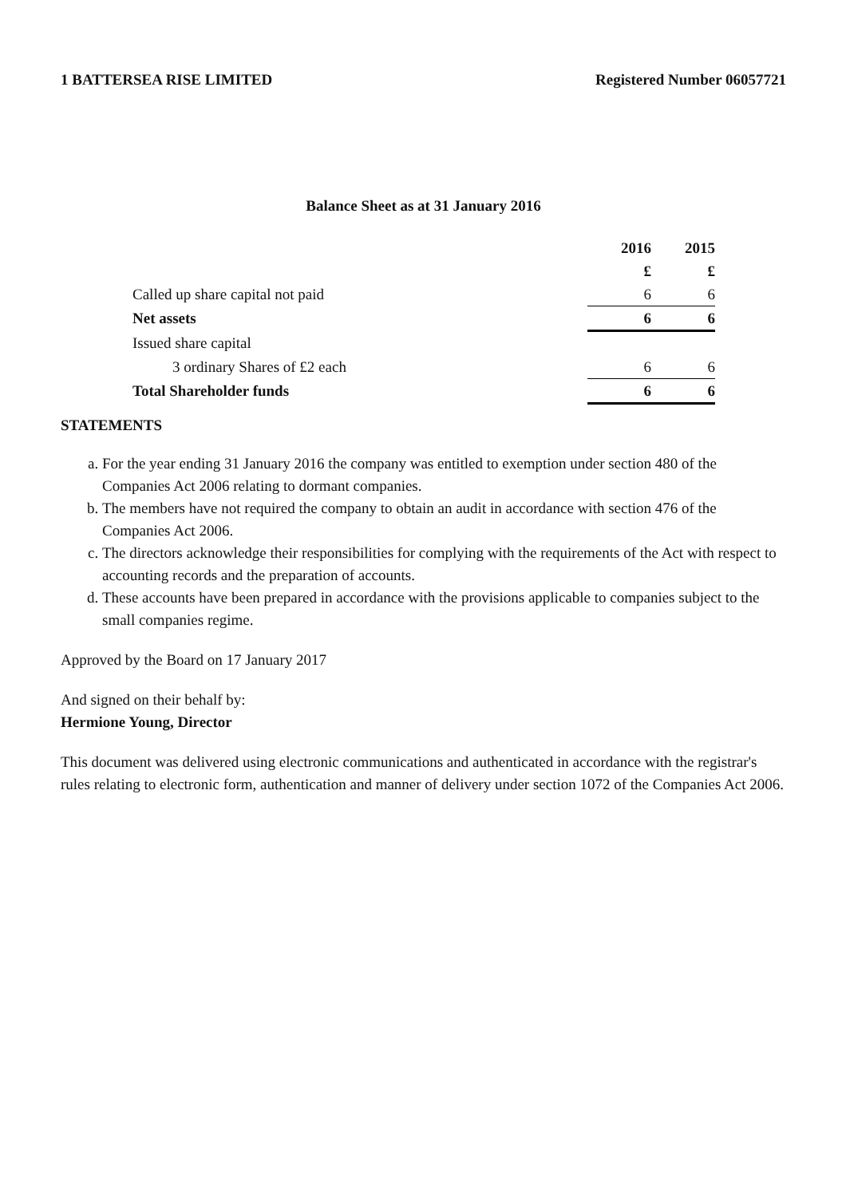1 BATTERSEA RISE LIMITED Registered Number 06057721
Balance Sheet as at 31 January 2016
| | 2016 | 2015 |
| | £ | £ |
| Called up share capital not paid | 6 | 6 |
| Net assets | 6 | 6 |
| Issued share capital | | |
| 3 ordinary Shares of £2 each | 6 | 6 |
| Total Shareholder funds | 6 | 6 |
STATEMENTS
a. For the year ending 31 January 2016 the company was entitled to exemption under section 480 of the Companies Act 2006 relating to dormant companies.
b. The members have not required the company to obtain an audit in accordance with section 476 of the Companies Act 2006.
c. The directors acknowledge their responsibilities for complying with the requirements of the Act with respect to accounting records and the preparation of accounts.
d. These accounts have been prepared in accordance with the provisions applicable to companies subject to the small companies regime.
Approved by the Board on 17 January 2017
And signed on their behalf by:
Hermione Young, Director
This document was delivered using electronic communications and authenticated in accordance with the registrar's rules relating to electronic form, authentication and manner of delivery under section 1072 of the Companies Act 2006.